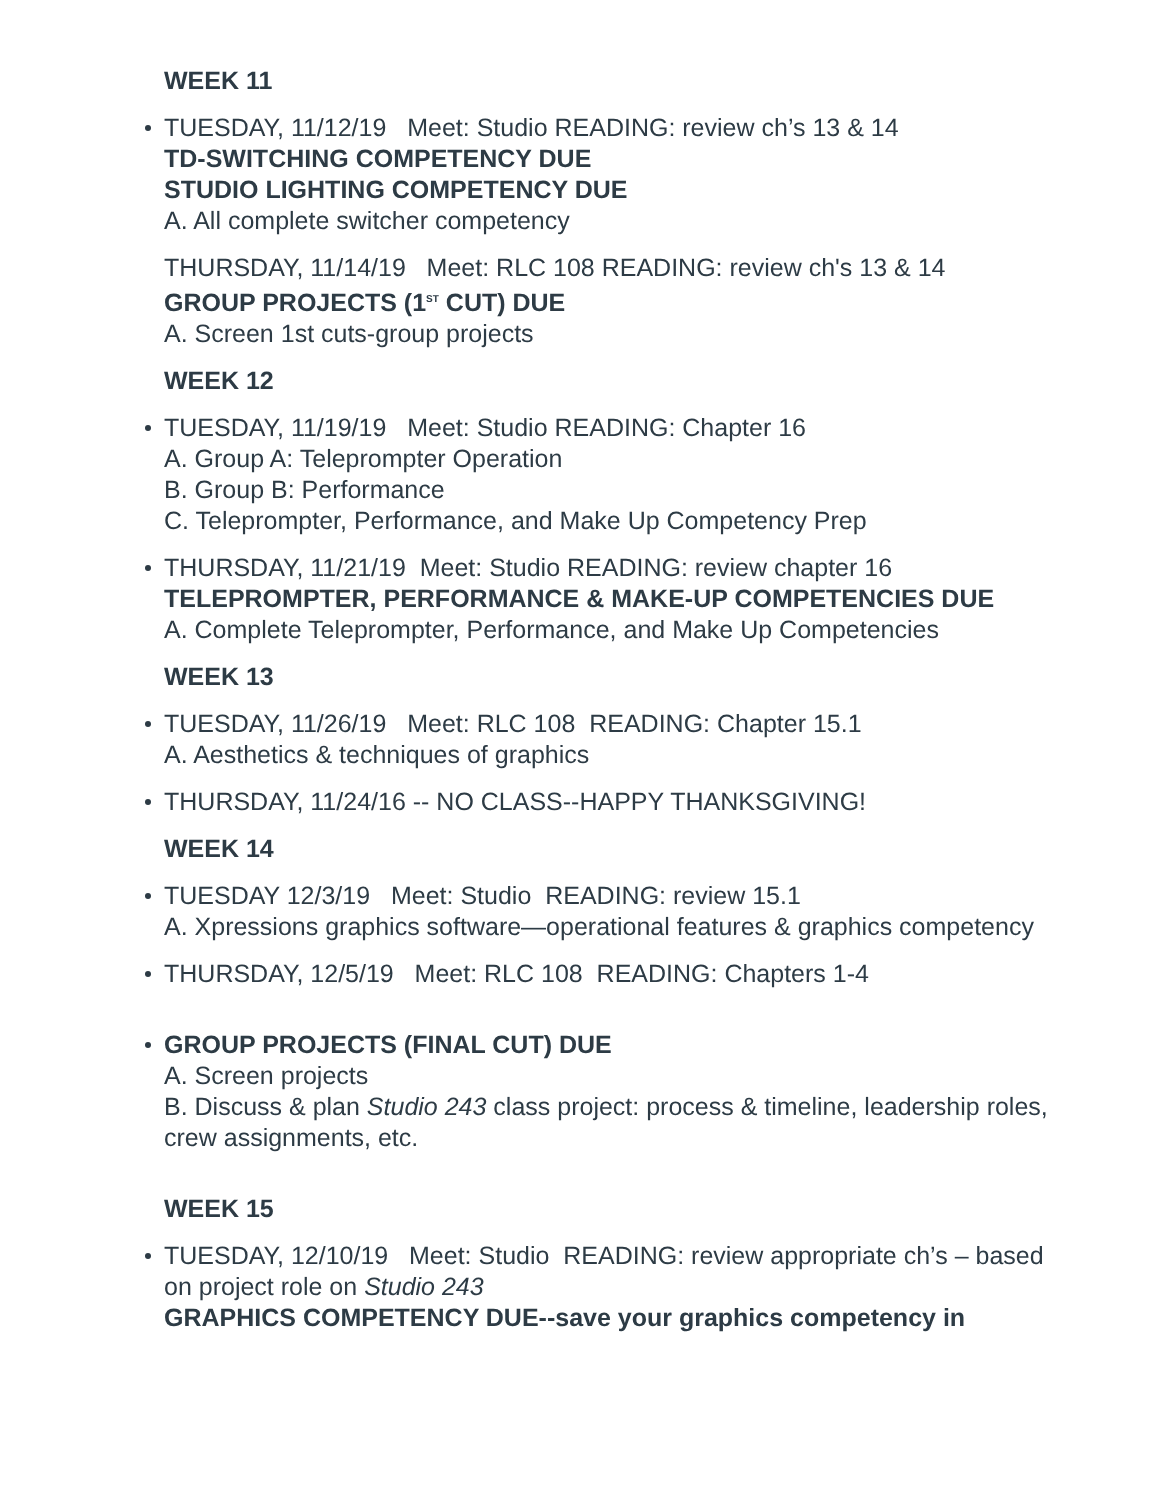WEEK 11
TUESDAY, 11/12/19 Meet: Studio READING: review ch’s 13 & 14
TD-SWITCHING COMPETENCY DUE
STUDIO LIGHTING COMPETENCY DUE
A. All complete switcher competency
THURSDAY, 11/14/19 Meet: RLC 108 READING: review ch's 13 & 14
GROUP PROJECTS (1<sup>ST</sup> CUT) DUE
A. Screen 1st cuts-group projects
WEEK 12
TUESDAY, 11/19/19 Meet: Studio READING: Chapter 16
A. Group A: Teleprompter Operation
B. Group B: Performance
C. Teleprompter, Performance, and Make Up Competency Prep
THURSDAY, 11/21/19 Meet: Studio READING: review chapter 16
TELEPROMPTER, PERFORMANCE & MAKE-UP COMPETENCIES DUE
A. Complete Teleprompter, Performance, and Make Up Competencies
WEEK 13
TUESDAY, 11/26/19 Meet: RLC 108 READING: Chapter 15.1
A. Aesthetics & techniques of graphics
THURSDAY, 11/24/16 -- NO CLASS--HAPPY THANKSGIVING!
WEEK 14
TUESDAY 12/3/19 Meet: Studio READING: review 15.1
A. Xpressions graphics software—operational features & graphics competency
THURSDAY, 12/5/19 Meet: RLC 108 READING: Chapters 1-4
GROUP PROJECTS (FINAL CUT) DUE
A. Screen projects
B. Discuss & plan Studio 243 class project: process & timeline, leadership roles, crew assignments, etc.
WEEK 15
TUESDAY, 12/10/19 Meet: Studio READING: review appropriate ch’s – based on project role on Studio 243
GRAPHICS COMPETENCY DUE--save your graphics competency in